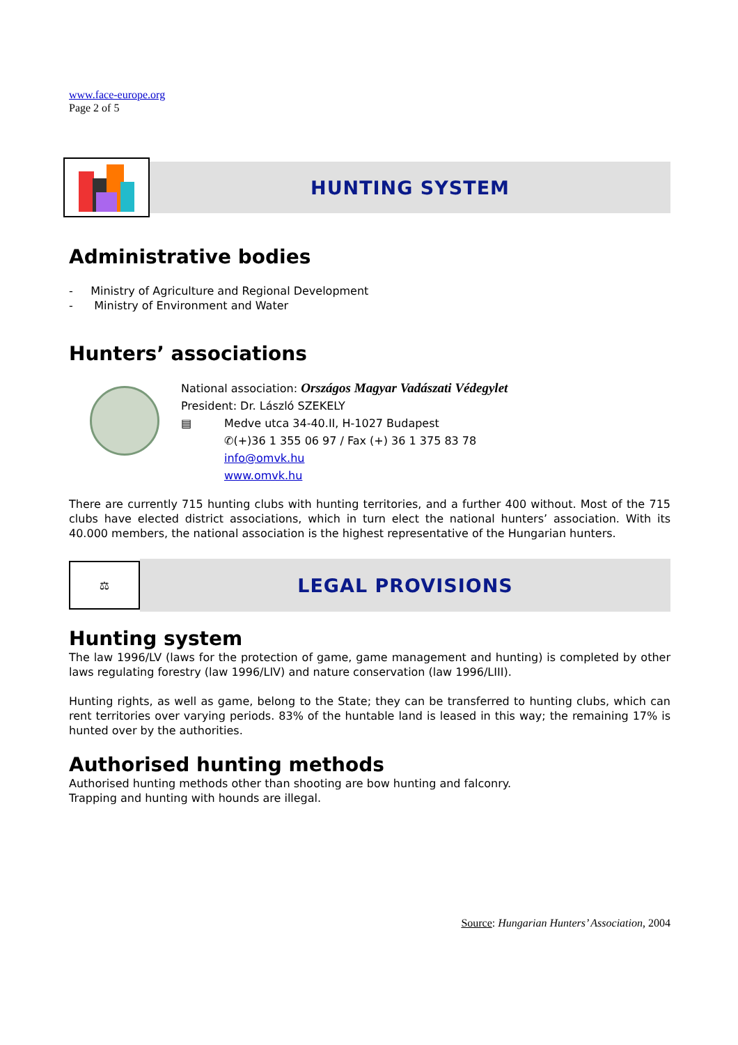www.face-europe.org
Page 2 of 5
HUNTING SYSTEM
Administrative bodies
- Ministry of Agriculture and Regional Development
- Ministry of Environment and Water
Hunters’ associations
National association: Országos Magyar Vadászati Védegylet
President: Dr. László SZEKELY
▤ Medve utca 34-40.II, H-1027 Budapest
✆(+)36 1 355 06 97 / Fax (+) 36 1 375 83 78
info@omvk.hu
www.omvk.hu
There are currently 715 hunting clubs with hunting territories, and a further 400 without. Most of the 715 clubs have elected district associations, which in turn elect the national hunters’ association. With its 40.000 members, the national association is the highest representative of the Hungarian hunters.
⚖
LEGAL PROVISIONS
Hunting system
The law 1996/LV (laws for the protection of game, game management and hunting) is completed by other laws regulating forestry (law 1996/LIV) and nature conservation (law 1996/LIII).
Hunting rights, as well as game, belong to the State; they can be transferred to hunting clubs, which can rent territories over varying periods. 83% of the huntable land is leased in this way; the remaining 17% is hunted over by the authorities.
Authorised hunting methods
Authorised hunting methods other than shooting are bow hunting and falconry.
Trapping and hunting with hounds are illegal.
Source: Hungarian Hunters’ Association, 2004